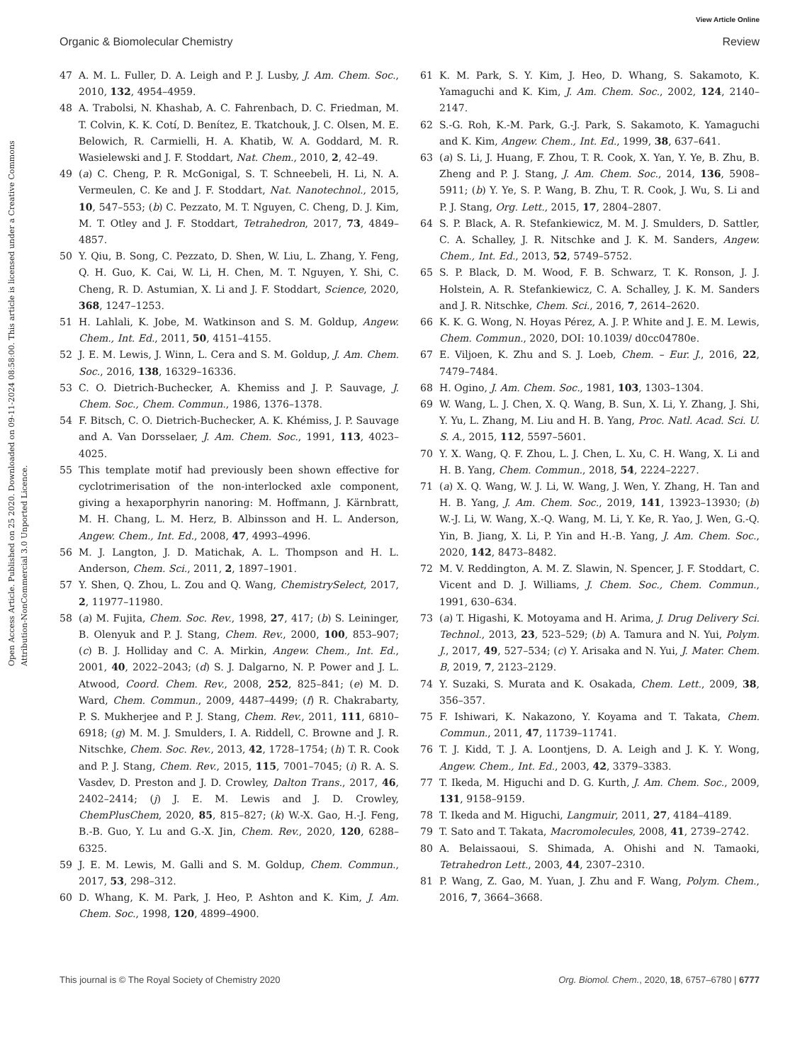View Article Online
Organic & Biomolecular Chemistry Review
Open Access Article. Published on 25 2020. Downloaded on 09-11-2024 08:58:00. This article is licensed under a Creative Commons Attribution-NonCommercial 3.0 Unported Licence.
47 A. M. L. Fuller, D. A. Leigh and P. J. Lusby, J. Am. Chem. Soc., 2010, 132, 4954–4959.
48 A. Trabolsi, N. Khashab, A. C. Fahrenbach, D. C. Friedman, M. T. Colvin, K. K. Cotí, D. Benítez, E. Tkatchouk, J. C. Olsen, M. E. Belowich, R. Carmielli, H. A. Khatib, W. A. Goddard, M. R. Wasielewski and J. F. Stoddart, Nat. Chem., 2010, 2, 42–49.
49 (a) C. Cheng, P. R. McGonigal, S. T. Schneebeli, H. Li, N. A. Vermeulen, C. Ke and J. F. Stoddart, Nat. Nanotechnol., 2015, 10, 547–553; (b) C. Pezzato, M. T. Nguyen, C. Cheng, D. J. Kim, M. T. Otley and J. F. Stoddart, Tetrahedron, 2017, 73, 4849–4857.
50 Y. Qiu, B. Song, C. Pezzato, D. Shen, W. Liu, L. Zhang, Y. Feng, Q. H. Guo, K. Cai, W. Li, H. Chen, M. T. Nguyen, Y. Shi, C. Cheng, R. D. Astumian, X. Li and J. F. Stoddart, Science, 2020, 368, 1247–1253.
51 H. Lahlali, K. Jobe, M. Watkinson and S. M. Goldup, Angew. Chem., Int. Ed., 2011, 50, 4151–4155.
52 J. E. M. Lewis, J. Winn, L. Cera and S. M. Goldup, J. Am. Chem. Soc., 2016, 138, 16329–16336.
53 C. O. Dietrich-Buchecker, A. Khemiss and J. P. Sauvage, J. Chem. Soc., Chem. Commun., 1986, 1376–1378.
54 F. Bitsch, C. O. Dietrich-Buchecker, A. K. Khémiss, J. P. Sauvage and A. Van Dorsselaer, J. Am. Chem. Soc., 1991, 113, 4023–4025.
55 This template motif had previously been shown effective for cyclotrimerisation of the non-interlocked axle component, giving a hexaporphyrin nanoring: M. Hoffmann, J. Kärnbratt, M. H. Chang, L. M. Herz, B. Albinsson and H. L. Anderson, Angew. Chem., Int. Ed., 2008, 47, 4993–4996.
56 M. J. Langton, J. D. Matichak, A. L. Thompson and H. L. Anderson, Chem. Sci., 2011, 2, 1897–1901.
57 Y. Shen, Q. Zhou, L. Zou and Q. Wang, ChemistrySelect, 2017, 2, 11977–11980.
58 (a) M. Fujita, Chem. Soc. Rev., 1998, 27, 417; (b) S. Leininger, B. Olenyuk and P. J. Stang, Chem. Rev., 2000, 100, 853–907; (c) B. J. Holliday and C. A. Mirkin, Angew. Chem., Int. Ed., 2001, 40, 2022–2043; (d) S. J. Dalgarno, N. P. Power and J. L. Atwood, Coord. Chem. Rev., 2008, 252, 825–841; (e) M. D. Ward, Chem. Commun., 2009, 4487–4499; (f) R. Chakrabarty, P. S. Mukherjee and P. J. Stang, Chem. Rev., 2011, 111, 6810–6918; (g) M. M. J. Smulders, I. A. Riddell, C. Browne and J. R. Nitschke, Chem. Soc. Rev., 2013, 42, 1728–1754; (h) T. R. Cook and P. J. Stang, Chem. Rev., 2015, 115, 7001–7045; (i) R. A. S. Vasdev, D. Preston and J. D. Crowley, Dalton Trans., 2017, 46, 2402–2414; (j) J. E. M. Lewis and J. D. Crowley, ChemPlusChem, 2020, 85, 815–827; (k) W.-X. Gao, H.-J. Feng, B.-B. Guo, Y. Lu and G.-X. Jin, Chem. Rev., 2020, 120, 6288–6325.
59 J. E. M. Lewis, M. Galli and S. M. Goldup, Chem. Commun., 2017, 53, 298–312.
60 D. Whang, K. M. Park, J. Heo, P. Ashton and K. Kim, J. Am. Chem. Soc., 1998, 120, 4899–4900.
61 K. M. Park, S. Y. Kim, J. Heo, D. Whang, S. Sakamoto, K. Yamaguchi and K. Kim, J. Am. Chem. Soc., 2002, 124, 2140–2147.
62 S.-G. Roh, K.-M. Park, G.-J. Park, S. Sakamoto, K. Yamaguchi and K. Kim, Angew. Chem., Int. Ed., 1999, 38, 637–641.
63 (a) S. Li, J. Huang, F. Zhou, T. R. Cook, X. Yan, Y. Ye, B. Zhu, B. Zheng and P. J. Stang, J. Am. Chem. Soc., 2014, 136, 5908–5911; (b) Y. Ye, S. P. Wang, B. Zhu, T. R. Cook, J. Wu, S. Li and P. J. Stang, Org. Lett., 2015, 17, 2804–2807.
64 S. P. Black, A. R. Stefankiewicz, M. M. J. Smulders, D. Sattler, C. A. Schalley, J. R. Nitschke and J. K. M. Sanders, Angew. Chem., Int. Ed., 2013, 52, 5749–5752.
65 S. P. Black, D. M. Wood, F. B. Schwarz, T. K. Ronson, J. J. Holstein, A. R. Stefankiewicz, C. A. Schalley, J. K. M. Sanders and J. R. Nitschke, Chem. Sci., 2016, 7, 2614–2620.
66 K. K. G. Wong, N. Hoyas Pérez, A. J. P. White and J. E. M. Lewis, Chem. Commun., 2020, DOI: 10.1039/ d0cc04780e.
67 E. Viljoen, K. Zhu and S. J. Loeb, Chem. – Eur. J., 2016, 22, 7479–7484.
68 H. Ogino, J. Am. Chem. Soc., 1981, 103, 1303–1304.
69 W. Wang, L. J. Chen, X. Q. Wang, B. Sun, X. Li, Y. Zhang, J. Shi, Y. Yu, L. Zhang, M. Liu and H. B. Yang, Proc. Natl. Acad. Sci. U. S. A., 2015, 112, 5597–5601.
70 Y. X. Wang, Q. F. Zhou, L. J. Chen, L. Xu, C. H. Wang, X. Li and H. B. Yang, Chem. Commun., 2018, 54, 2224–2227.
71 (a) X. Q. Wang, W. J. Li, W. Wang, J. Wen, Y. Zhang, H. Tan and H. B. Yang, J. Am. Chem. Soc., 2019, 141, 13923–13930; (b) W.-J. Li, W. Wang, X.-Q. Wang, M. Li, Y. Ke, R. Yao, J. Wen, G.-Q. Yin, B. Jiang, X. Li, P. Yin and H.-B. Yang, J. Am. Chem. Soc., 2020, 142, 8473–8482.
72 M. V. Reddington, A. M. Z. Slawin, N. Spencer, J. F. Stoddart, C. Vicent and D. J. Williams, J. Chem. Soc., Chem. Commun., 1991, 630–634.
73 (a) T. Higashi, K. Motoyama and H. Arima, J. Drug Delivery Sci. Technol., 2013, 23, 523–529; (b) A. Tamura and N. Yui, Polym. J., 2017, 49, 527–534; (c) Y. Arisaka and N. Yui, J. Mater. Chem. B, 2019, 7, 2123–2129.
74 Y. Suzaki, S. Murata and K. Osakada, Chem. Lett., 2009, 38, 356–357.
75 F. Ishiwari, K. Nakazono, Y. Koyama and T. Takata, Chem. Commun., 2011, 47, 11739–11741.
76 T. J. Kidd, T. J. A. Loontjens, D. A. Leigh and J. K. Y. Wong, Angew. Chem., Int. Ed., 2003, 42, 3379–3383.
77 T. Ikeda, M. Higuchi and D. G. Kurth, J. Am. Chem. Soc., 2009, 131, 9158–9159.
78 T. Ikeda and M. Higuchi, Langmuir, 2011, 27, 4184–4189.
79 T. Sato and T. Takata, Macromolecules, 2008, 41, 2739–2742.
80 A. Belaissaoui, S. Shimada, A. Ohishi and N. Tamaoki, Tetrahedron Lett., 2003, 44, 2307–2310.
81 P. Wang, Z. Gao, M. Yuan, J. Zhu and F. Wang, Polym. Chem., 2016, 7, 3664–3668.
This journal is © The Royal Society of Chemistry 2020 Org. Biomol. Chem., 2020, 18, 6757–6780 | 6777